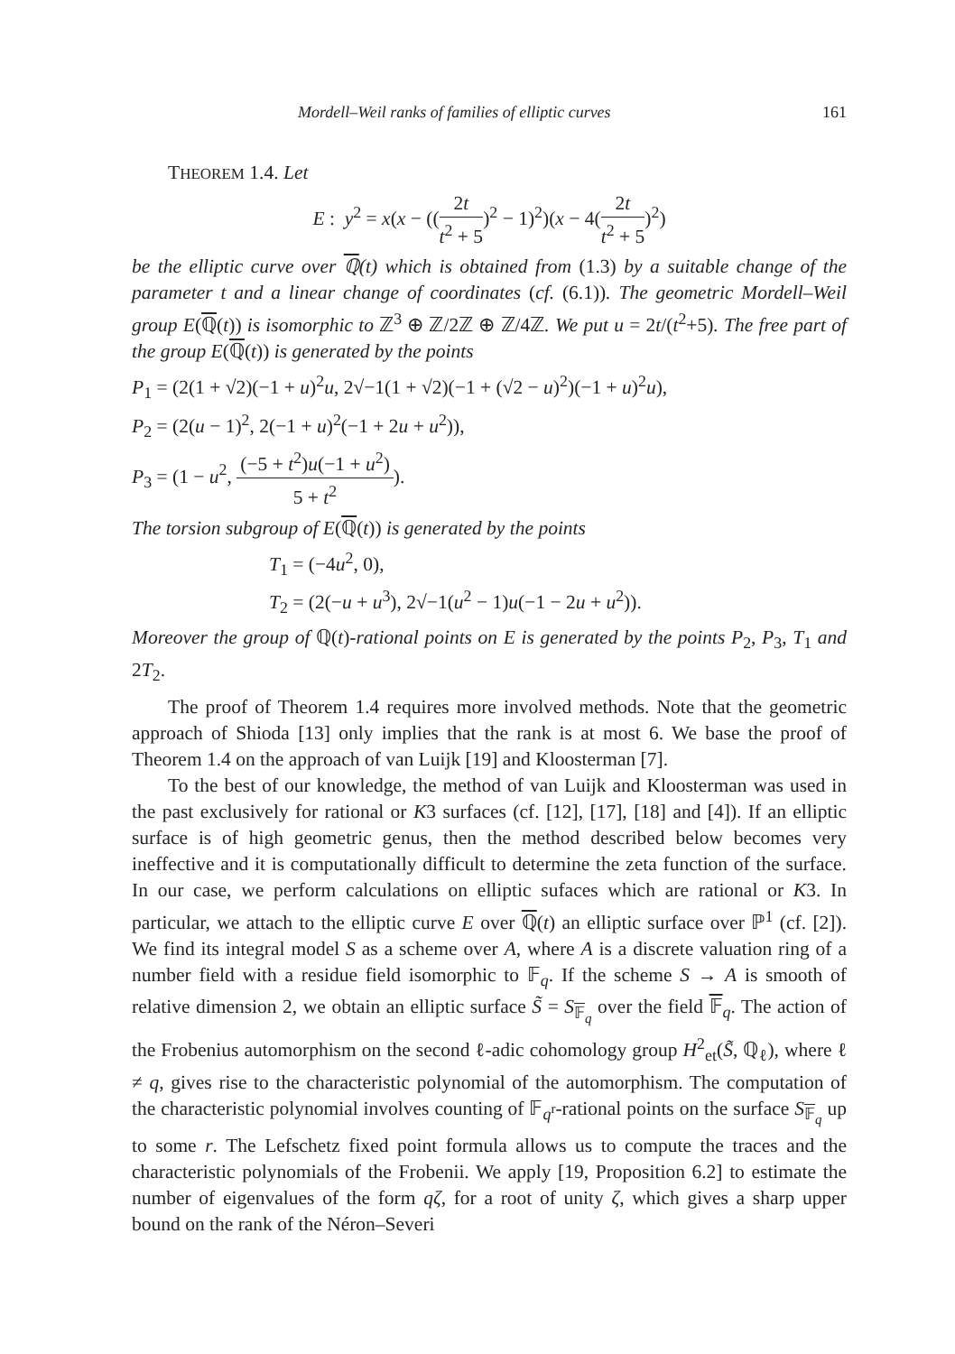Mordell–Weil ranks of families of elliptic curves 161
THEOREM 1.4. Let
E : y<sup>2</sup> = x(x − ((2t t<sup>2</sup> + 5)<sup>2</sup> − 1)<sup>2</sup>)(x − 4(2t t<sup>2</sup> + 5)<sup>2</sup>)
be the elliptic curve over ℚ(t) which is obtained from (1.3) by a suitable change of the parameter t and a linear change of coordinates (cf. (6.1)). The geometric Mordell–Weil group E(ℚ(t)) is isomorphic to ℤ<sup>3</sup> ⊕ ℤ/2ℤ ⊕ ℤ/4ℤ. We put u = 2t/(t<sup>2</sup>+5). The free part of the group E(ℚ(t)) is generated by the points
P<sub>1</sub> = (2(1 + √2)(−1 + u)<sup>2</sup>u, 2√−1(1 + √2)(−1 + (√2 − u)<sup>2</sup>)(−1 + u)<sup>2</sup>u),
P<sub>2</sub> = (2(u − 1)<sup>2</sup>, 2(−1 + u)<sup>2</sup>(−1 + 2u + u<sup>2</sup>)),
P<sub>3</sub> = (1 − u<sup>2</sup>, (−5 + t<sup>2</sup>)u(−1 + u<sup>2</sup>) 5 + t<sup>2</sup>).
The torsion subgroup of E(ℚ(t)) is generated by the points
T<sub>1</sub> = (−4u<sup>2</sup>, 0),
T<sub>2</sub> = (2(−u + u<sup>3</sup>), 2√−1(u<sup>2</sup> − 1)u(−1 − 2u + u<sup>2</sup>)).
Moreover the group of ℚ(t)-rational points on E is generated by the points P<sub>2</sub>, P<sub>3</sub>, T<sub>1</sub> and 2T<sub>2</sub>.
The proof of Theorem 1.4 requires more involved methods. Note that the geometric approach of Shioda [13] only implies that the rank is at most 6. We base the proof of Theorem 1.4 on the approach of van Luijk [19] and Kloosterman [7].
To the best of our knowledge, the method of van Luijk and Kloosterman was used in the past exclusively for rational or K3 surfaces (cf. [12], [17], [18] and [4]). If an elliptic surface is of high geometric genus, then the method described below becomes very ineffective and it is computationally difficult to determine the zeta function of the surface. In our case, we perform calculations on elliptic sufaces which are rational or K3. In particular, we attach to the elliptic curve E over ℚ(t) an elliptic surface over ℙ<sup>1</sup> (cf. [2]). We find its integral model S as a scheme over A, where A is a discrete valuation ring of a number field with a residue field isomorphic to 𝔽<sub>q</sub>. If the scheme S → A is smooth of relative dimension 2, we obtain an elliptic surface S̃ = S<sub>𝔽<sub>q</sub></sub> over the field 𝔽<sub>q</sub>. The action of the Frobenius automorphism on the second ℓ-adic cohomology group H<sup>2</sup><sub>et</sub>(S̃, ℚ<sub>ℓ</sub>), where ℓ ≠ q, gives rise to the characteristic polynomial of the automorphism. The computation of the characteristic polynomial involves counting of 𝔽<sub>q<sup>r</sup></sub>-rational points on the surface S<sub>𝔽<sub>q</sub></sub> up to some r. The Lefschetz fixed point formula allows us to compute the traces and the characteristic polynomials of the Frobenii. We apply [19, Proposition 6.2] to estimate the number of eigenvalues of the form qζ, for a root of unity ζ, which gives a sharp upper bound on the rank of the Néron–Severi